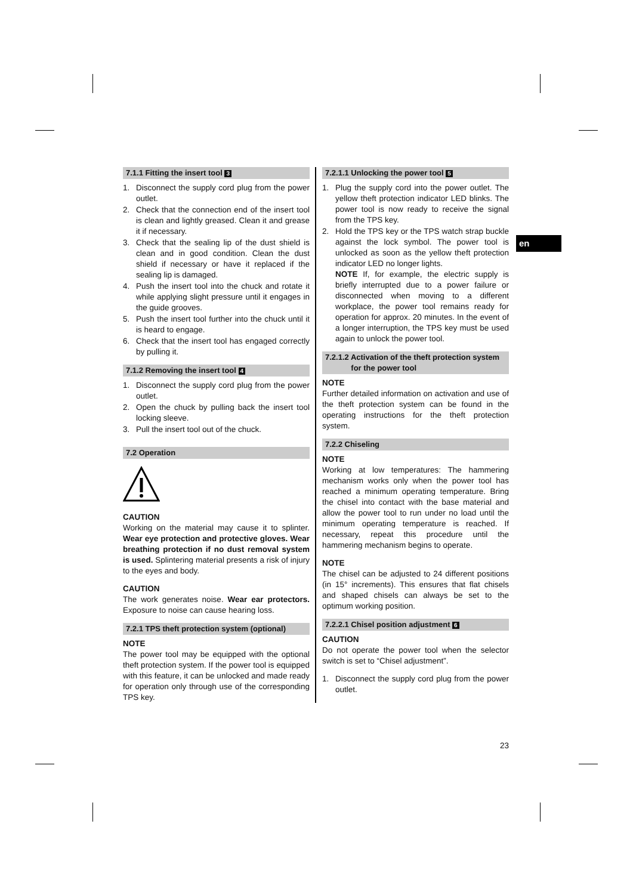en
7.1.1 Fitting the insert tool 3
1. Disconnect the supply cord plug from the power outlet.
2. Check that the connection end of the insert tool is clean and lightly greased. Clean it and grease it if necessary.
3. Check that the sealing lip of the dust shield is clean and in good condition. Clean the dust shield if necessary or have it replaced if the sealing lip is damaged.
4. Push the insert tool into the chuck and rotate it while applying slight pressure until it engages in the guide grooves.
5. Push the insert tool further into the chuck until it is heard to engage.
6. Check that the insert tool has engaged correctly by pulling it.
7.1.2 Removing the insert tool 4
1. Disconnect the supply cord plug from the power outlet.
2. Open the chuck by pulling back the insert tool locking sleeve.
3. Pull the insert tool out of the chuck.
7.2 Operation
CAUTION
Working on the material may cause it to splinter. Wear eye protection and protective gloves. Wear breathing protection if no dust removal system is used. Splintering material presents a risk of injury to the eyes and body.
CAUTION
The work generates noise. Wear ear protectors. Exposure to noise can cause hearing loss.
7.2.1 TPS theft protection system (optional)
NOTE
The power tool may be equipped with the optional theft protection system. If the power tool is equipped with this feature, it can be unlocked and made ready for operation only through use of the corresponding TPS key.
7.2.1.1 Unlocking the power tool 5
1. Plug the supply cord into the power outlet. The yellow theft protection indicator LED blinks. The power tool is now ready to receive the signal from the TPS key.
2. Hold the TPS key or the TPS watch strap buckle against the lock symbol. The power tool is unlocked as soon as the yellow theft protection indicator LED no longer lights.
NOTE If, for example, the electric supply is briefly interrupted due to a power failure or disconnected when moving to a different workplace, the power tool remains ready for operation for approx. 20 minutes. In the event of a longer interruption, the TPS key must be used again to unlock the power tool.
7.2.1.2 Activation of the theft protection system
for the power tool
NOTE
Further detailed information on activation and use of the theft protection system can be found in the operating instructions for the theft protection system.
7.2.2 Chiseling
NOTE
Working at low temperatures: The hammering mechanism works only when the power tool has reached a minimum operating temperature. Bring the chisel into contact with the base material and allow the power tool to run under no load until the minimum operating temperature is reached. If necessary, repeat this procedure until the hammering mechanism begins to operate.
NOTE
The chisel can be adjusted to 24 different positions (in 15° increments). This ensures that flat chisels and shaped chisels can always be set to the optimum working position.
7.2.2.1 Chisel position adjustment 6
CAUTION
Do not operate the power tool when the selector switch is set to “Chisel adjustment”.
1. Disconnect the supply cord plug from the power outlet.
23